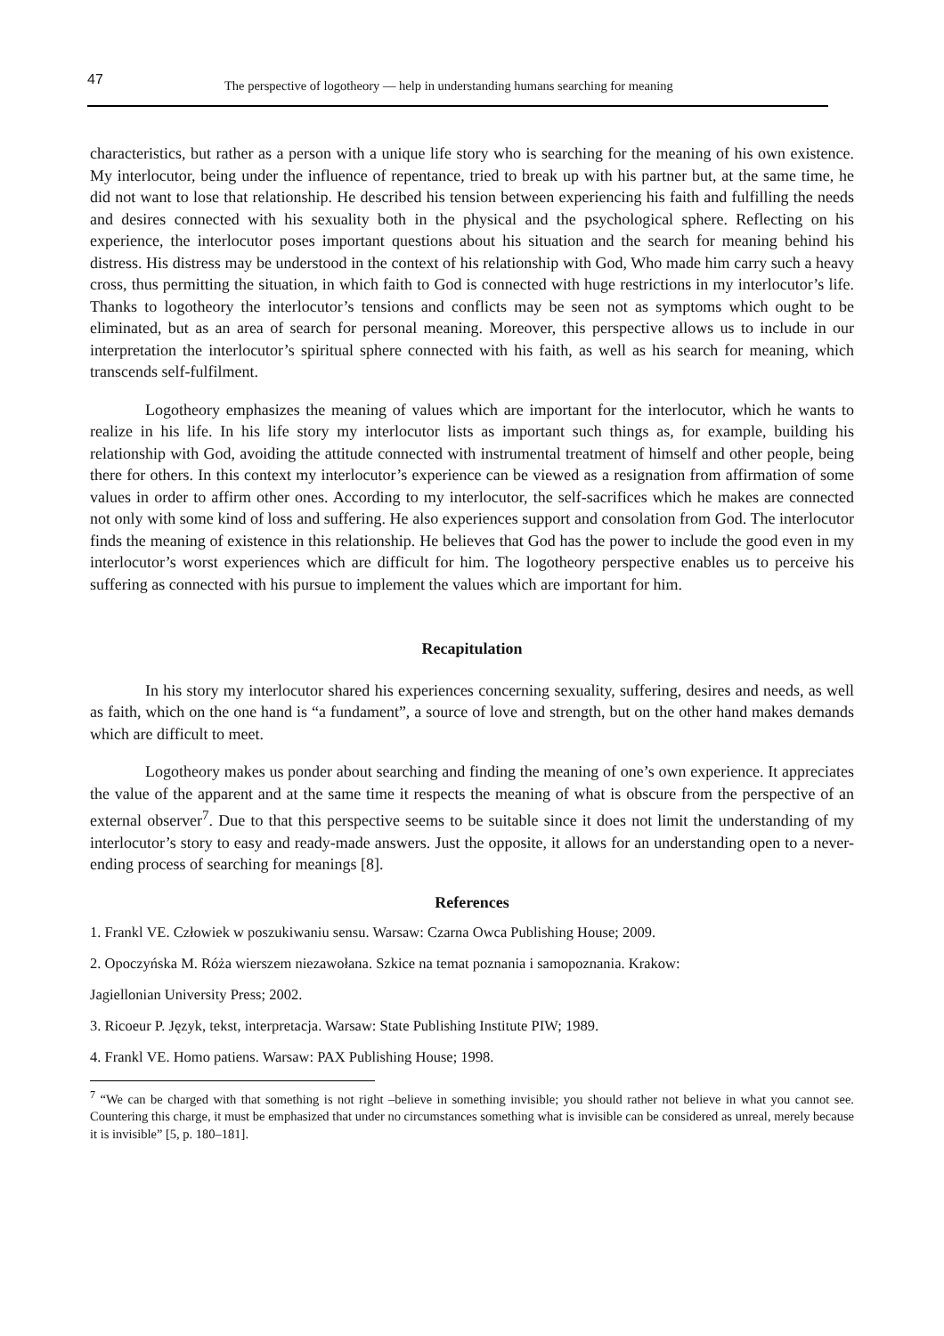47 The perspective of logotheory — help in understanding humans searching for meaning
characteristics, but rather as a person with a unique life story who is searching for the meaning of his own existence. My interlocutor, being under the influence of repentance, tried to break up with his partner but, at the same time, he did not want to lose that relationship. He described his tension between experiencing his faith and fulfilling the needs and desires connected with his sexuality both in the physical and the psychological sphere. Reflecting on his experience, the interlocutor poses important questions about his situation and the search for meaning behind his distress. His distress may be understood in the context of his relationship with God, Who made him carry such a heavy cross, thus permitting the situation, in which faith to God is connected with huge restrictions in my interlocutor’s life. Thanks to logotheory the interlocutor’s tensions and conflicts may be seen not as symptoms which ought to be eliminated, but as an area of search for personal meaning. Moreover, this perspective allows us to include in our interpretation the interlocutor’s spiritual sphere connected with his faith, as well as his search for meaning, which transcends self-fulfilment.
Logotheory emphasizes the meaning of values which are important for the interlocutor, which he wants to realize in his life. In his life story my interlocutor lists as important such things as, for example, building his relationship with God, avoiding the attitude connected with instrumental treatment of himself and other people, being there for others. In this context my interlocutor’s experience can be viewed as a resignation from affirmation of some values in order to affirm other ones. According to my interlocutor, the self-sacrifices which he makes are connected not only with some kind of loss and suffering. He also experiences support and consolation from God. The interlocutor finds the meaning of existence in this relationship. He believes that God has the power to include the good even in my interlocutor’s worst experiences which are difficult for him. The logotheory perspective enables us to perceive his suffering as connected with his pursue to implement the values which are important for him.
Recapitulation
In his story my interlocutor shared his experiences concerning sexuality, suffering, desires and needs, as well as faith, which on the one hand is “a fundament”, a source of love and strength, but on the other hand makes demands which are difficult to meet.
Logotheory makes us ponder about searching and finding the meaning of one’s own experience. It appreciates the value of the apparent and at the same time it respects the meaning of what is obscure from the perspective of an external observer<sup>7</sup>. Due to that this perspective seems to be suitable since it does not limit the understanding of my interlocutor’s story to easy and ready-made answers. Just the opposite, it allows for an understanding open to a never-ending process of searching for meanings [8].
References
1. Frankl VE. Człowiek w poszukiwaniu sensu. Warsaw: Czarna Owca Publishing House; 2009.
2. Opoczyńska M. Róża wierszem niezawołana. Szkice na temat poznania i samopoznania. Krakow:
Jagiellonian University Press; 2002.
3. Ricoeur P. Język, tekst, interpretacja. Warsaw: State Publishing Institute PIW; 1989.
4. Frankl VE. Homo patiens. Warsaw: PAX Publishing House; 1998.
<sup>7</sup> “We can be charged with that something is not right –believe in something invisible; you should rather not believe in what you cannot see. Countering this charge, it must be emphasized that under no circumstances something what is invisible can be considered as unreal, merely because it is invisible” [5, p. 180–181].